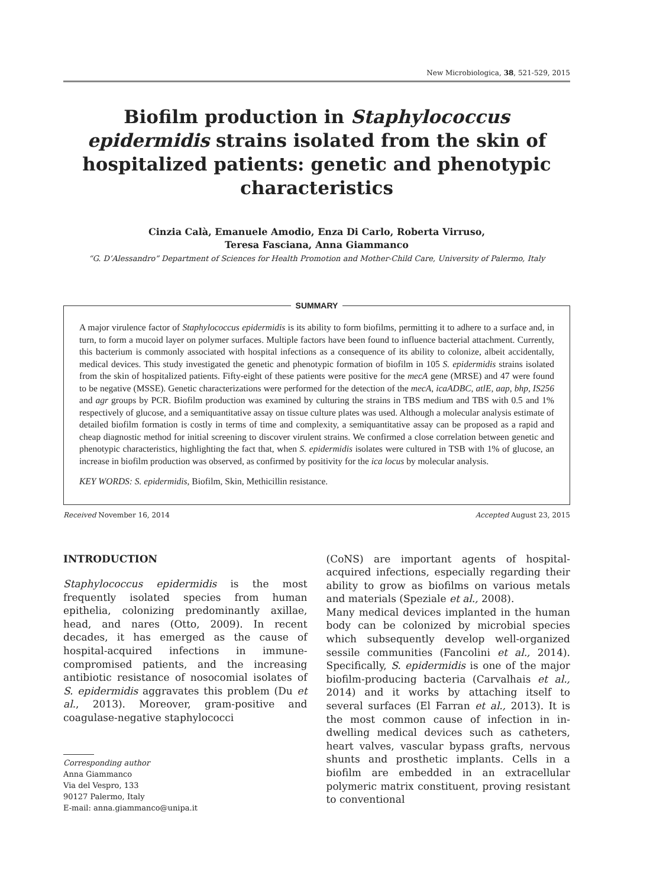New Microbiologica, 38, 521-529, 2015
Biofilm production in Staphylococcus epidermidis strains isolated from the skin of hospitalized patients: genetic and phenotypic characteristics
Cinzia Calà, Emanuele Amodio, Enza Di Carlo, Roberta Virruso,
Teresa Fasciana, Anna Giammanco
“G. D’Alessandro” Department of Sciences for Health Promotion and Mother-Child Care, University of Palermo, Italy
SUMMARY
A major virulence factor of Staphylococcus epidermidis is its ability to form biofilms, permitting it to adhere to a surface and, in turn, to form a mucoid layer on polymer surfaces. Multiple factors have been found to influence bacterial attachment. Currently, this bacterium is commonly associated with hospital infections as a consequence of its ability to colonize, albeit accidentally, medical devices. This study investigated the genetic and phenotypic formation of biofilm in 105 S. epidermidis strains isolated from the skin of hospitalized patients. Fifty-eight of these patients were positive for the mecA gene (MRSE) and 47 were found to be negative (MSSE). Genetic characterizations were performed for the detection of the mecA, icaADBC, atlE, aap, bhp, IS256 and agr groups by PCR. Biofilm production was examined by culturing the strains in TBS medium and TBS with 0.5 and 1% respectively of glucose, and a semiquantitative assay on tissue culture plates was used. Although a molecular analysis estimate of detailed biofilm formation is costly in terms of time and complexity, a semiquantitative assay can be proposed as a rapid and cheap diagnostic method for initial screening to discover virulent strains. We confirmed a close correlation between genetic and phenotypic characteristics, highlighting the fact that, when S. epidermidis isolates were cultured in TSB with 1% of glucose, an increase in biofilm production was observed, as confirmed by positivity for the ica locus by molecular analysis.
KEY WORDS: S. epidermidis, Biofilm, Skin, Methicillin resistance.
Received November 16, 2014 Accepted August 23, 2015
INTRODUCTION
Staphylococcus epidermidis is the most frequently isolated species from human epithelia, colonizing predominantly axillae, head, and nares (Otto, 2009). In recent decades, it has emerged as the cause of hospital-acquired infections in immune-compromised patients, and the increasing antibiotic resistance of nosocomial isolates of S. epidermidis aggravates this problem (Du et al., 2013). Moreover, gram-positive and coagulase-negative staphylococci
Corresponding author
Anna Giammanco
Via del Vespro, 133
90127 Palermo, Italy
E-mail: anna.giammanco@unipa.it
(CoNS) are important agents of hospital-acquired infections, especially regarding their ability to grow as biofilms on various metals and materials (Speziale et al., 2008).
Many medical devices implanted in the human body can be colonized by microbial species which subsequently develop well-organized sessile communities (Fancolini et al., 2014). Specifically, S. epidermidis is one of the major biofilm-producing bacteria (Carvalhais et al., 2014) and it works by attaching itself to several surfaces (El Farran et al., 2013). It is the most common cause of infection in in-dwelling medical devices such as catheters, heart valves, vascular bypass grafts, nervous shunts and prosthetic implants. Cells in a biofilm are embedded in an extracellular polymeric matrix constituent, proving resistant to conventional